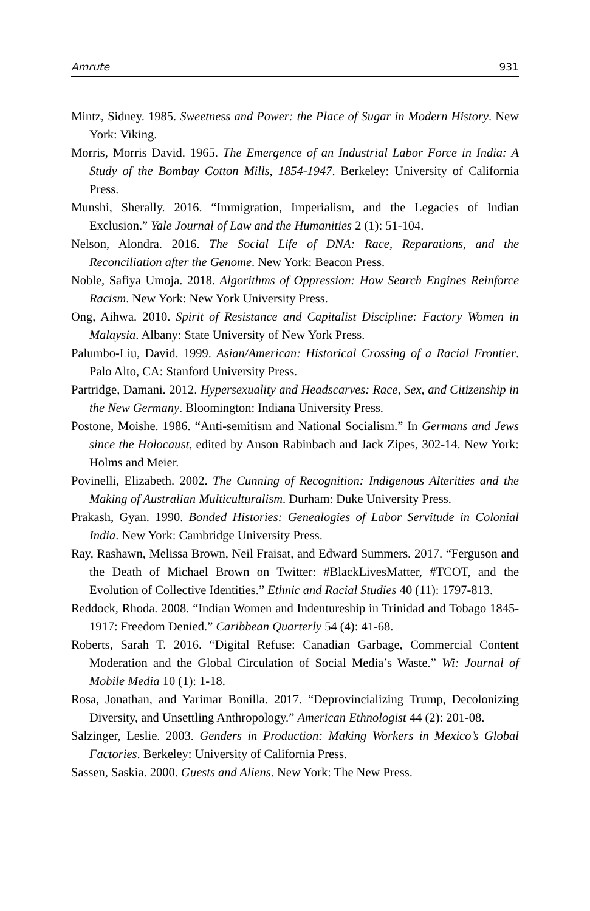Amrute 931
Mintz, Sidney. 1985. Sweetness and Power: the Place of Sugar in Modern History. New York: Viking.
Morris, Morris David. 1965. The Emergence of an Industrial Labor Force in India: A Study of the Bombay Cotton Mills, 1854-1947. Berkeley: University of California Press.
Munshi, Sherally. 2016. “Immigration, Imperialism, and the Legacies of Indian Exclusion.” Yale Journal of Law and the Humanities 2 (1): 51-104.
Nelson, Alondra. 2016. The Social Life of DNA: Race, Reparations, and the Reconciliation after the Genome. New York: Beacon Press.
Noble, Safiya Umoja. 2018. Algorithms of Oppression: How Search Engines Reinforce Racism. New York: New York University Press.
Ong, Aihwa. 2010. Spirit of Resistance and Capitalist Discipline: Factory Women in Malaysia. Albany: State University of New York Press.
Palumbo-Liu, David. 1999. Asian/American: Historical Crossing of a Racial Frontier. Palo Alto, CA: Stanford University Press.
Partridge, Damani. 2012. Hypersexuality and Headscarves: Race, Sex, and Citizenship in the New Germany. Bloomington: Indiana University Press.
Postone, Moishe. 1986. “Anti-semitism and National Socialism.” In Germans and Jews since the Holocaust, edited by Anson Rabinbach and Jack Zipes, 302-14. New York: Holms and Meier.
Povinelli, Elizabeth. 2002. The Cunning of Recognition: Indigenous Alterities and the Making of Australian Multiculturalism. Durham: Duke University Press.
Prakash, Gyan. 1990. Bonded Histories: Genealogies of Labor Servitude in Colonial India. New York: Cambridge University Press.
Ray, Rashawn, Melissa Brown, Neil Fraisat, and Edward Summers. 2017. “Ferguson and the Death of Michael Brown on Twitter: #BlackLivesMatter, #TCOT, and the Evolution of Collective Identities.” Ethnic and Racial Studies 40 (11): 1797-813.
Reddock, Rhoda. 2008. “Indian Women and Indentureship in Trinidad and Tobago 1845-1917: Freedom Denied.” Caribbean Quarterly 54 (4): 41-68.
Roberts, Sarah T. 2016. “Digital Refuse: Canadian Garbage, Commercial Content Moderation and the Global Circulation of Social Media’s Waste.” Wi: Journal of Mobile Media 10 (1): 1-18.
Rosa, Jonathan, and Yarimar Bonilla. 2017. “Deprovincializing Trump, Decolonizing Diversity, and Unsettling Anthropology.” American Ethnologist 44 (2): 201-08.
Salzinger, Leslie. 2003. Genders in Production: Making Workers in Mexico’s Global Factories. Berkeley: University of California Press.
Sassen, Saskia. 2000. Guests and Aliens. New York: The New Press.